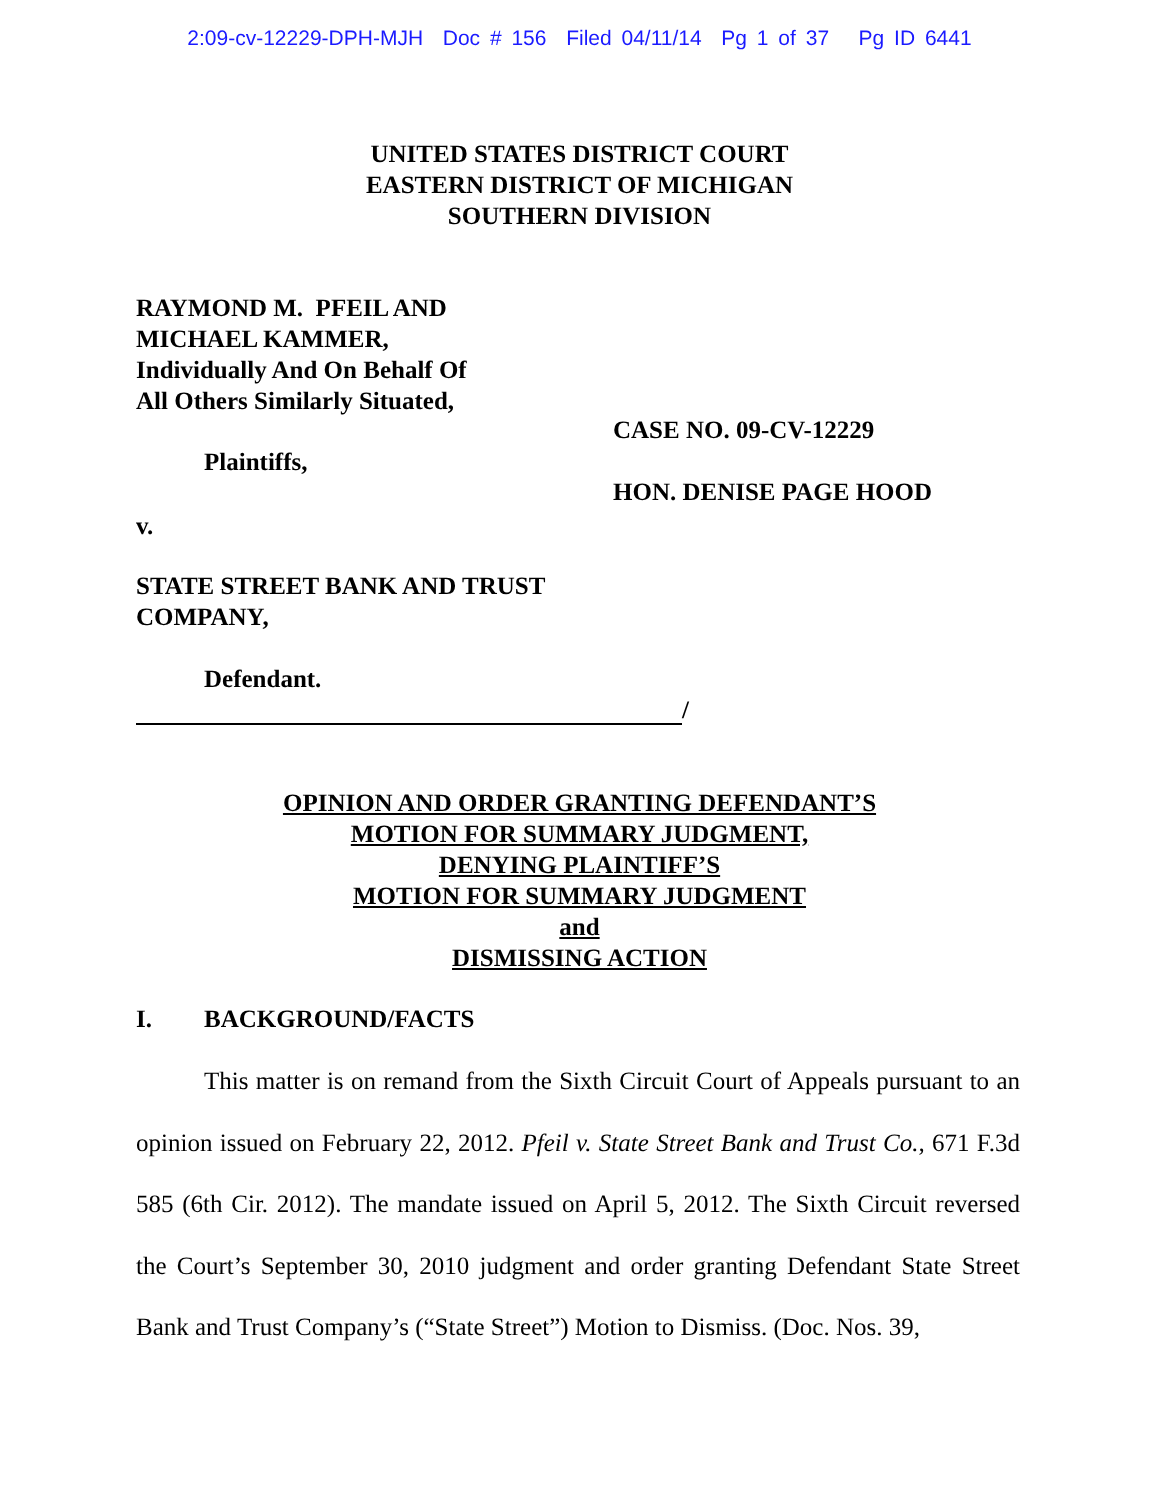2:09-cv-12229-DPH-MJH Doc # 156 Filed 04/11/14 Pg 1 of 37 Pg ID 6441
UNITED STATES DISTRICT COURT
EASTERN DISTRICT OF MICHIGAN
SOUTHERN DIVISION
RAYMOND M. PFEIL AND
MICHAEL KAMMER,
Individually And On Behalf Of
All Others Similarly Situated,
CASE NO. 09-CV-12229
Plaintiffs,
HON. DENISE PAGE HOOD
v.
STATE STREET BANK AND TRUST
COMPANY,
Defendant.
/
OPINION AND ORDER GRANTING DEFENDANT’S
MOTION FOR SUMMARY JUDGMENT,
DENYING PLAINTIFF’S
MOTION FOR SUMMARY JUDGMENT
and
DISMISSING ACTION
I. BACKGROUND/FACTS
This matter is on remand from the Sixth Circuit Court of Appeals pursuant to an opinion issued on February 22, 2012. Pfeil v. State Street Bank and Trust Co., 671 F.3d 585 (6th Cir. 2012). The mandate issued on April 5, 2012. The Sixth Circuit reversed the Court’s September 30, 2010 judgment and order granting Defendant State Street Bank and Trust Company’s (“State Street”) Motion to Dismiss. (Doc. Nos. 39,